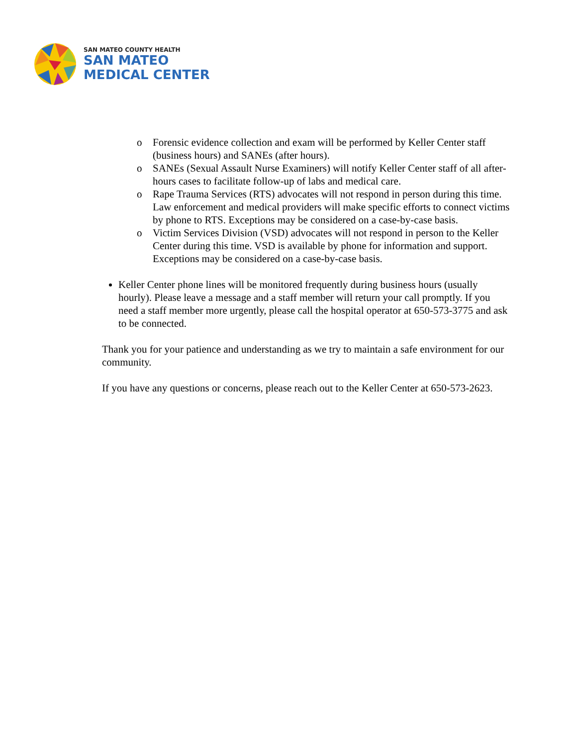SAN MATEO COUNTY HEALTH
SAN MATEO
MEDICAL CENTER
o Forensic evidence collection and exam will be performed by Keller Center staff (business hours) and SANEs (after hours).
o SANEs (Sexual Assault Nurse Examiners) will notify Keller Center staff of all after-hours cases to facilitate follow-up of labs and medical care.
o Rape Trauma Services (RTS) advocates will not respond in person during this time. Law enforcement and medical providers will make specific efforts to connect victims by phone to RTS. Exceptions may be considered on a case-by-case basis.
o Victim Services Division (VSD) advocates will not respond in person to the Keller Center during this time. VSD is available by phone for information and support. Exceptions may be considered on a case-by-case basis.
Keller Center phone lines will be monitored frequently during business hours (usually hourly). Please leave a message and a staff member will return your call promptly. If you need a staff member more urgently, please call the hospital operator at 650-573-3775 and ask to be connected.
Thank you for your patience and understanding as we try to maintain a safe environment for our community.
If you have any questions or concerns, please reach out to the Keller Center at 650-573-2623.